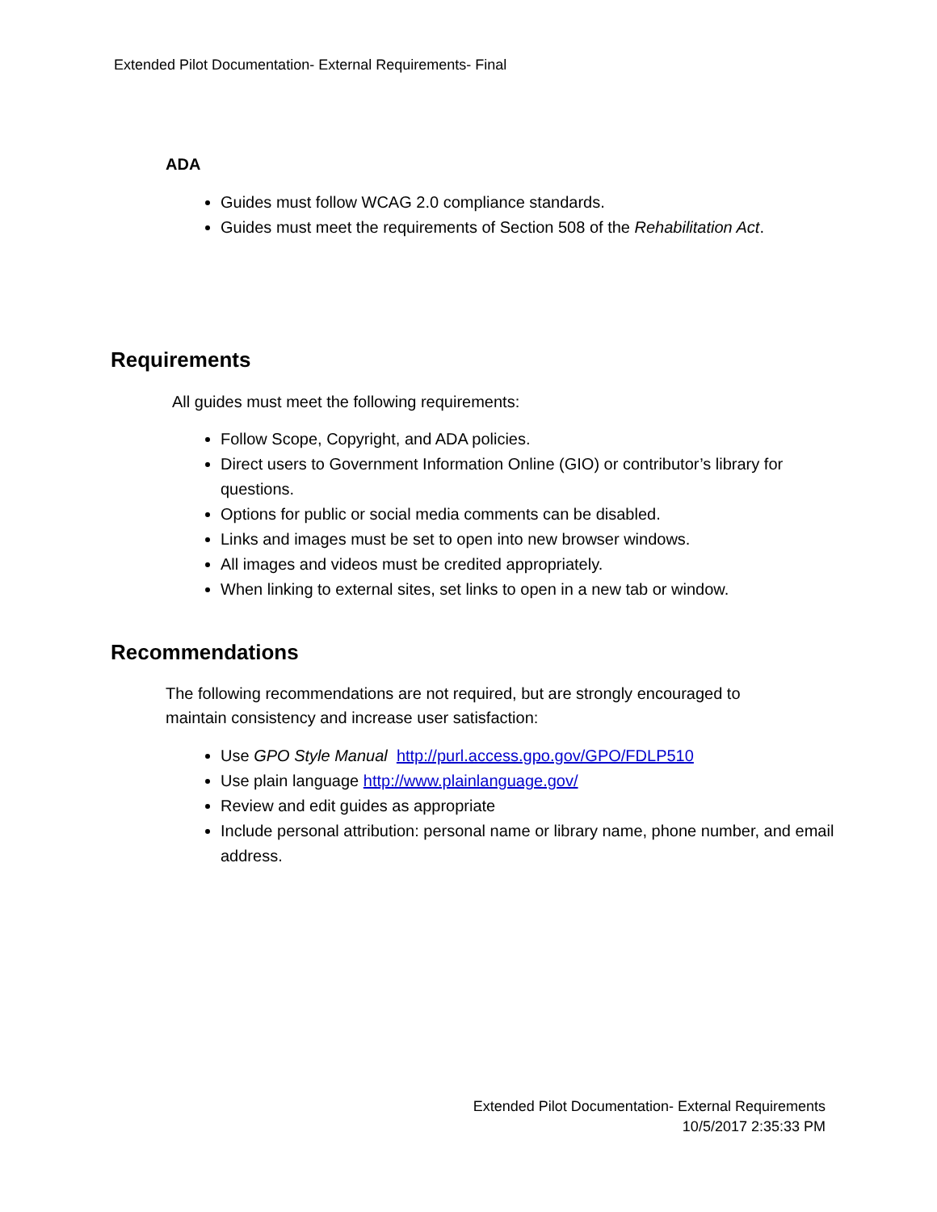Extended Pilot Documentation- External Requirements- Final
ADA
Guides must follow WCAG 2.0 compliance standards.
Guides must meet the requirements of Section 508 of the Rehabilitation Act.
Requirements
All guides must meet the following requirements:
Follow Scope, Copyright, and ADA policies.
Direct users to Government Information Online (GIO) or contributor’s library for questions.
Options for public or social media comments can be disabled.
Links and images must be set to open into new browser windows.
All images and videos must be credited appropriately.
When linking to external sites, set links to open in a new tab or window.
Recommendations
The following recommendations are not required, but are strongly encouraged to maintain consistency and increase user satisfaction:
Use GPO Style Manual http://purl.access.gpo.gov/GPO/FDLP510
Use plain language http://www.plainlanguage.gov/
Review and edit guides as appropriate
Include personal attribution: personal name or library name, phone number, and email address.
Extended Pilot Documentation- External Requirements
10/5/2017 2:35:33 PM